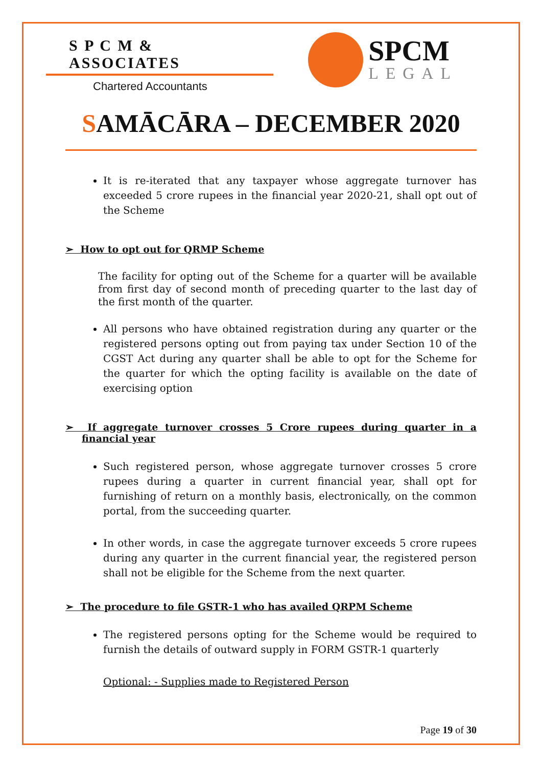S P C M & ASSOCIATES
Chartered Accountants
SPCM
LEGAL
SAMĀCĀRA – DECEMBER 2020
It is re-iterated that any taxpayer whose aggregate turnover has exceeded 5 crore rupees in the financial year 2020-21, shall opt out of the Scheme
➢ How to opt out for QRMP Scheme
The facility for opting out of the Scheme for a quarter will be available from first day of second month of preceding quarter to the last day of the first month of the quarter.
All persons who have obtained registration during any quarter or the registered persons opting out from paying tax under Section 10 of the CGST Act during any quarter shall be able to opt for the Scheme for the quarter for which the opting facility is available on the date of exercising option
➢ If aggregate turnover crosses 5 Crore rupees during quarter in a financial year
Such registered person, whose aggregate turnover crosses 5 crore rupees during a quarter in current financial year, shall opt for furnishing of return on a monthly basis, electronically, on the common portal, from the succeeding quarter.
In other words, in case the aggregate turnover exceeds 5 crore rupees during any quarter in the current financial year, the registered person shall not be eligible for the Scheme from the next quarter.
➢ The procedure to file GSTR-1 who has availed QRPM Scheme
The registered persons opting for the Scheme would be required to furnish the details of outward supply in FORM GSTR-1 quarterly
Optional: - Supplies made to Registered Person
Page 19 of 30